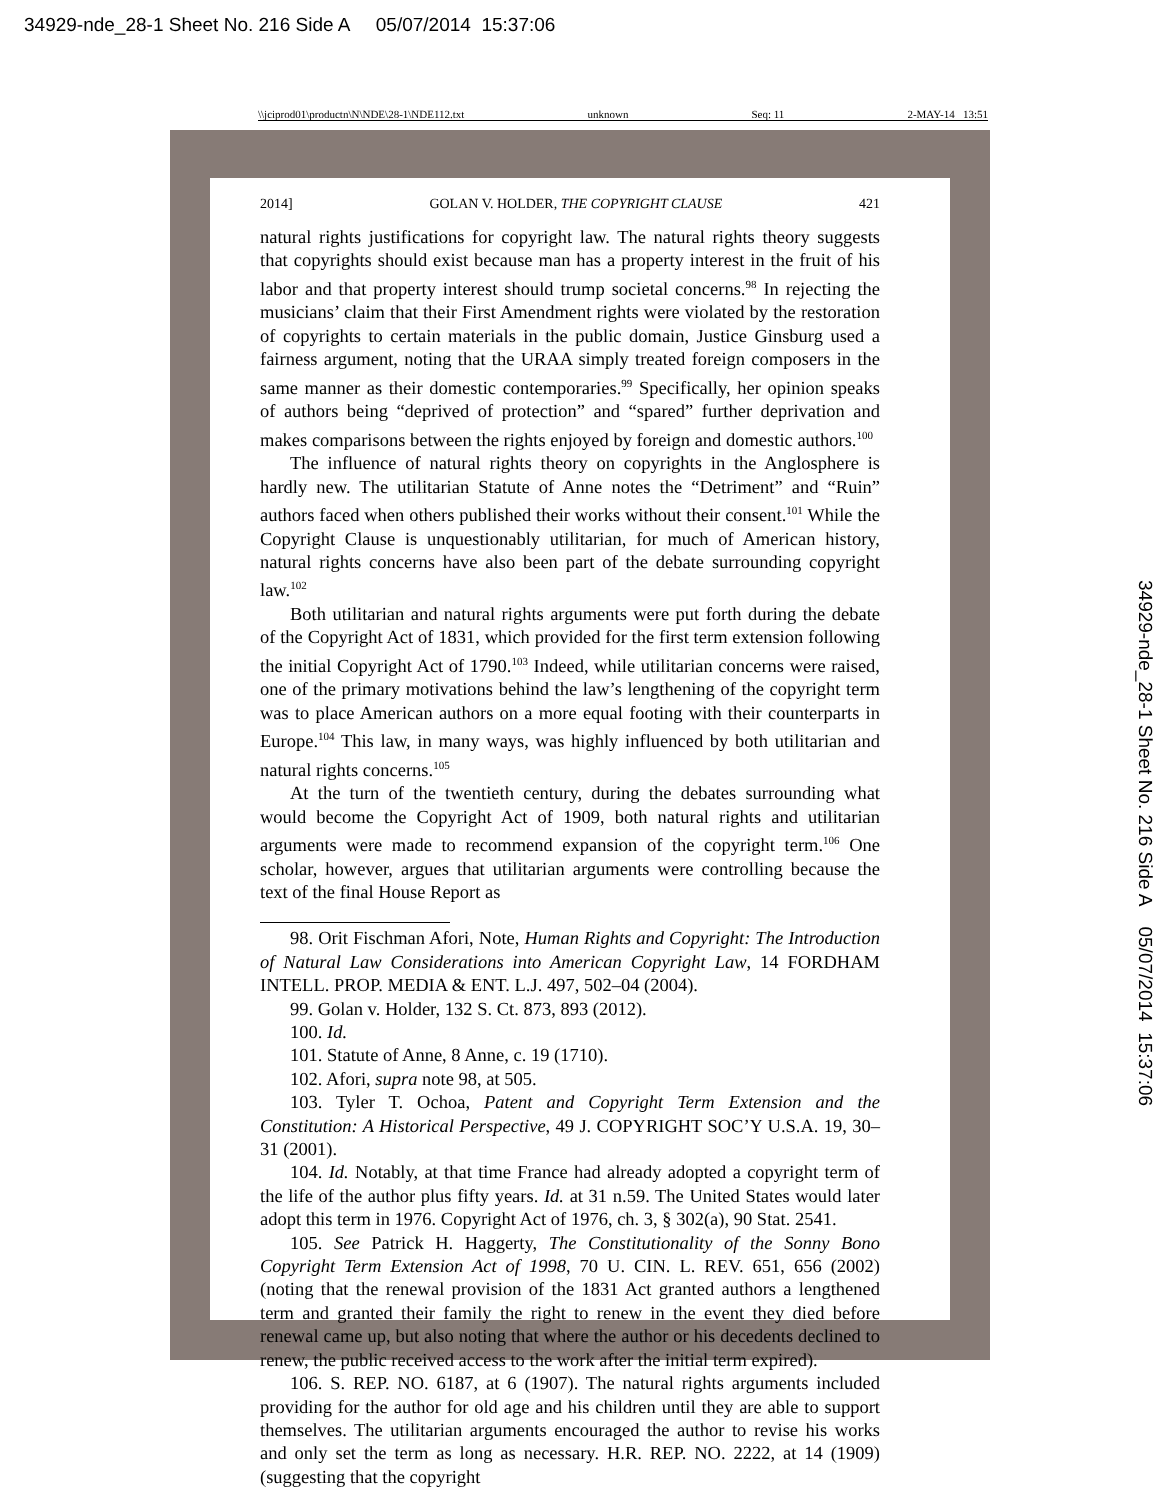34929-nde_28-1 Sheet No. 216 Side A 05/07/2014 15:37:06
\\jciprod01\productn\N\NDE\28-1\NDE112.txt unknown Seq: 11 2-MAY-14 13:51
2014] GOLAN V. HOLDER, THE COPYRIGHT CLAUSE 421
natural rights justifications for copyright law. The natural rights theory suggests that copyrights should exist because man has a property interest in the fruit of his labor and that property interest should trump societal concerns.<sup>98</sup> In rejecting the musicians’ claim that their First Amendment rights were violated by the restoration of copyrights to certain materials in the public domain, Justice Ginsburg used a fairness argument, noting that the URAA simply treated foreign composers in the same manner as their domestic contemporaries.<sup>99</sup> Specifically, her opinion speaks of authors being “deprived of protection” and “spared” further deprivation and makes comparisons between the rights enjoyed by foreign and domestic authors.<sup>100</sup>
The influence of natural rights theory on copyrights in the Anglosphere is hardly new. The utilitarian Statute of Anne notes the “Detriment” and “Ruin” authors faced when others published their works without their consent.<sup>101</sup> While the Copyright Clause is unquestionably utilitarian, for much of American history, natural rights concerns have also been part of the debate surrounding copyright law.<sup>102</sup>
Both utilitarian and natural rights arguments were put forth during the debate of the Copyright Act of 1831, which provided for the first term extension following the initial Copyright Act of 1790.<sup>103</sup> Indeed, while utilitarian concerns were raised, one of the primary motivations behind the law’s lengthening of the copyright term was to place American authors on a more equal footing with their counterparts in Europe.<sup>104</sup> This law, in many ways, was highly influenced by both utilitarian and natural rights concerns.<sup>105</sup>
At the turn of the twentieth century, during the debates surrounding what would become the Copyright Act of 1909, both natural rights and utilitarian arguments were made to recommend expansion of the copyright term.<sup>106</sup> One scholar, however, argues that utilitarian arguments were controlling because the text of the final House Report as
98. Orit Fischman Afori, Note, Human Rights and Copyright: The Introduction of Natural Law Considerations into American Copyright Law, 14 FORDHAM INTELL. PROP. MEDIA & ENT. L.J. 497, 502–04 (2004).
99. Golan v. Holder, 132 S. Ct. 873, 893 (2012).
100. Id.
101. Statute of Anne, 8 Anne, c. 19 (1710).
102. Afori, supra note 98, at 505.
103. Tyler T. Ochoa, Patent and Copyright Term Extension and the Constitution: A Historical Perspective, 49 J. COPYRIGHT SOC’Y U.S.A. 19, 30–31 (2001).
104. Id. Notably, at that time France had already adopted a copyright term of the life of the author plus fifty years. Id. at 31 n.59. The United States would later adopt this term in 1976. Copyright Act of 1976, ch. 3, § 302(a), 90 Stat. 2541.
105. See Patrick H. Haggerty, The Constitutionality of the Sonny Bono Copyright Term Extension Act of 1998, 70 U. CIN. L. REV. 651, 656 (2002) (noting that the renewal provision of the 1831 Act granted authors a lengthened term and granted their family the right to renew in the event they died before renewal came up, but also noting that where the author or his decedents declined to renew, the public received access to the work after the initial term expired).
106. S. REP. NO. 6187, at 6 (1907). The natural rights arguments included providing for the author for old age and his children until they are able to support themselves. The utilitarian arguments encouraged the author to revise his works and only set the term as long as necessary. H.R. REP. NO. 2222, at 14 (1909) (suggesting that the copyright
34929-nde_28-1 Sheet No. 216 Side A 05/07/2014 15:37:06